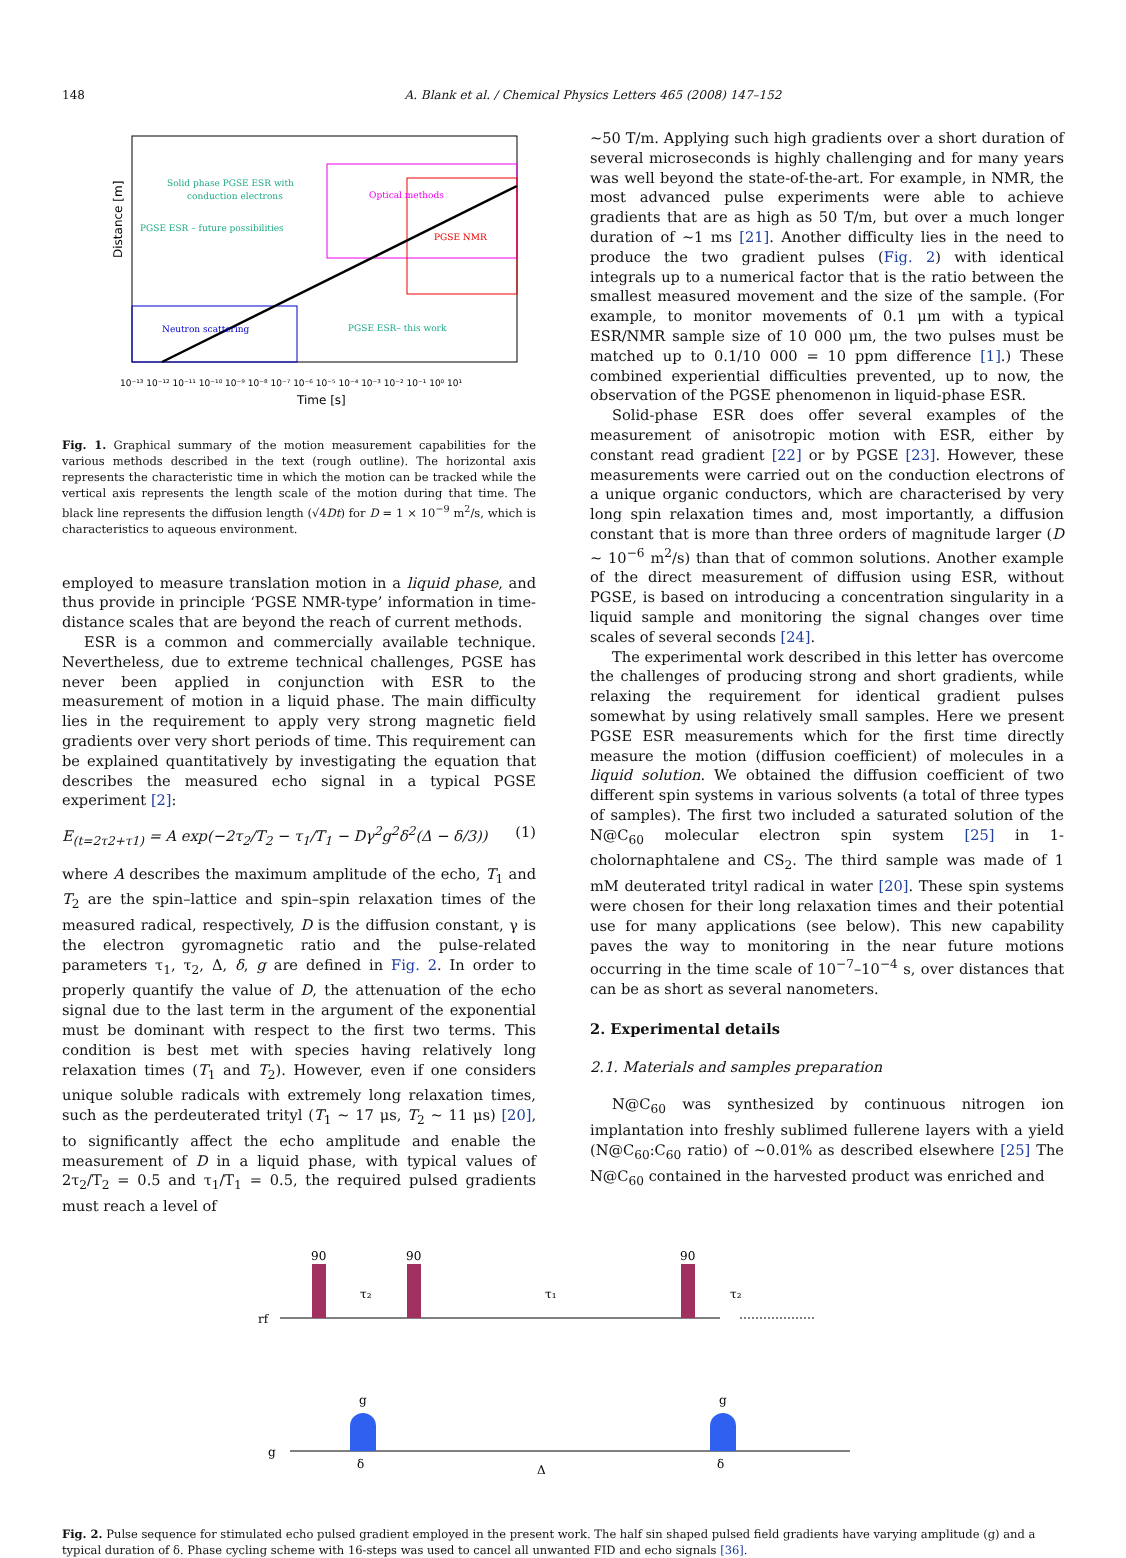148
A. Blank et al. / Chemical Physics Letters 465 (2008) 147–152
Solid phase PGSE ESR with
conduction electrons
PGSE ESR – future possibilities
Optical methods
PGSE NMR
Neutron scattering
PGSE ESR– this work
Distance [m]
10⁻¹³ 10⁻¹² 10⁻¹¹ 10⁻¹⁰ 10⁻⁹ 10⁻⁸ 10⁻⁷ 10⁻⁶ 10⁻⁵ 10⁻⁴ 10⁻³ 10⁻² 10⁻¹ 10⁰ 10¹
Time [s]
Fig. 1. Graphical summary of the motion measurement capabilities for the various methods described in the text (rough outline). The horizontal axis represents the characteristic time in which the motion can be tracked while the vertical axis represents the length scale of the motion during that time. The black line represents the diffusion length (√4Dt) for D = 1 × 10<sup>−9</sup> m<sup>2</sup>/s, which is characteristics to aqueous environment.
employed to measure translation motion in a liquid phase, and thus provide in principle ‘PGSE NMR-type’ information in time-distance scales that are beyond the reach of current methods.
ESR is a common and commercially available technique. Nevertheless, due to extreme technical challenges, PGSE has never been applied in conjunction with ESR to the measurement of motion in a liquid phase. The main difficulty lies in the requirement to apply very strong magnetic field gradients over very short periods of time. This requirement can be explained quantitatively by investigating the equation that describes the measured echo signal in a typical PGSE experiment [2]:
E<sub>(t=2τ2+τ1)</sub> = A exp(−2τ<sub>2</sub>/T<sub>2</sub> − τ<sub>1</sub>/T<sub>1</sub> − Dγ<sup>2</sup>g<sup>2</sup>δ<sup>2</sup>(Δ − δ/3)) (1)
where A describes the maximum amplitude of the echo, T<sub>1</sub> and T<sub>2</sub> are the spin–lattice and spin–spin relaxation times of the measured radical, respectively, D is the diffusion constant, γ is the electron gyromagnetic ratio and the pulse-related parameters τ<sub>1</sub>, τ<sub>2</sub>, Δ, δ, g are defined in Fig. 2. In order to properly quantify the value of D, the attenuation of the echo signal due to the last term in the argument of the exponential must be dominant with respect to the first two terms. This condition is best met with species having relatively long relaxation times (T<sub>1</sub> and T<sub>2</sub>). However, even if one considers unique soluble radicals with extremely long relaxation times, such as the perdeuterated trityl (T<sub>1</sub> ∼ 17 μs, T<sub>2</sub> ∼ 11 μs) [20], to significantly affect the echo amplitude and enable the measurement of D in a liquid phase, with typical values of 2τ<sub>2</sub>/T<sub>2</sub> = 0.5 and τ<sub>1</sub>/T<sub>1</sub> = 0.5, the required pulsed gradients must reach a level of
∼50 T/m. Applying such high gradients over a short duration of several microseconds is highly challenging and for many years was well beyond the state-of-the-art. For example, in NMR, the most advanced pulse experiments were able to achieve gradients that are as high as 50 T/m, but over a much longer duration of ∼1 ms [21]. Another difficulty lies in the need to produce the two gradient pulses (Fig. 2) with identical integrals up to a numerical factor that is the ratio between the smallest measured movement and the size of the sample. (For example, to monitor movements of 0.1 μm with a typical ESR/NMR sample size of 10 000 μm, the two pulses must be matched up to 0.1/10 000 = 10 ppm difference [1].) These combined experiential difficulties prevented, up to now, the observation of the PGSE phenomenon in liquid-phase ESR.
Solid-phase ESR does offer several examples of the measurement of anisotropic motion with ESR, either by constant read gradient [22] or by PGSE [23]. However, these measurements were carried out on the conduction electrons of a unique organic conductors, which are characterised by very long spin relaxation times and, most importantly, a diffusion constant that is more than three orders of magnitude larger (D ∼ 10<sup>−6</sup> m<sup>2</sup>/s) than that of common solutions. Another example of the direct measurement of diffusion using ESR, without PGSE, is based on introducing a concentration singularity in a liquid sample and monitoring the signal changes over time scales of several seconds [24].
The experimental work described in this letter has overcome the challenges of producing strong and short gradients, while relaxing the requirement for identical gradient pulses somewhat by using relatively small samples. Here we present PGSE ESR measurements which for the first time directly measure the motion (diffusion coefficient) of molecules in a liquid solution. We obtained the diffusion coefficient of two different spin systems in various solvents (a total of three types of samples). The first two included a saturated solution of the N@C<sub>60</sub> molecular electron spin system [25] in 1-cholornaphtalene and CS<sub>2</sub>. The third sample was made of 1 mM deuterated trityl radical in water [20]. These spin systems were chosen for their long relaxation times and their potential use for many applications (see below). This new capability paves the way to monitoring in the near future motions occurring in the time scale of 10<sup>−7</sup>–10<sup>−4</sup> s, over distances that can be as short as several nanometers.
2. Experimental details
2.1. Materials and samples preparation
N@C<sub>60</sub> was synthesized by continuous nitrogen ion implantation into freshly sublimed fullerene layers with a yield (N@C<sub>60</sub>:C<sub>60</sub> ratio) of ∼0.01% as described elsewhere [25] The N@C<sub>60</sub> contained in the harvested product was enriched and
rf
90
90
90
τ₂
τ₁
τ₂
g
g
g
δ
δ
Δ
Fig. 2. Pulse sequence for stimulated echo pulsed gradient employed in the present work. The half sin shaped pulsed field gradients have varying amplitude (g) and a typical duration of δ. Phase cycling scheme with 16-steps was used to cancel all unwanted FID and echo signals [36].